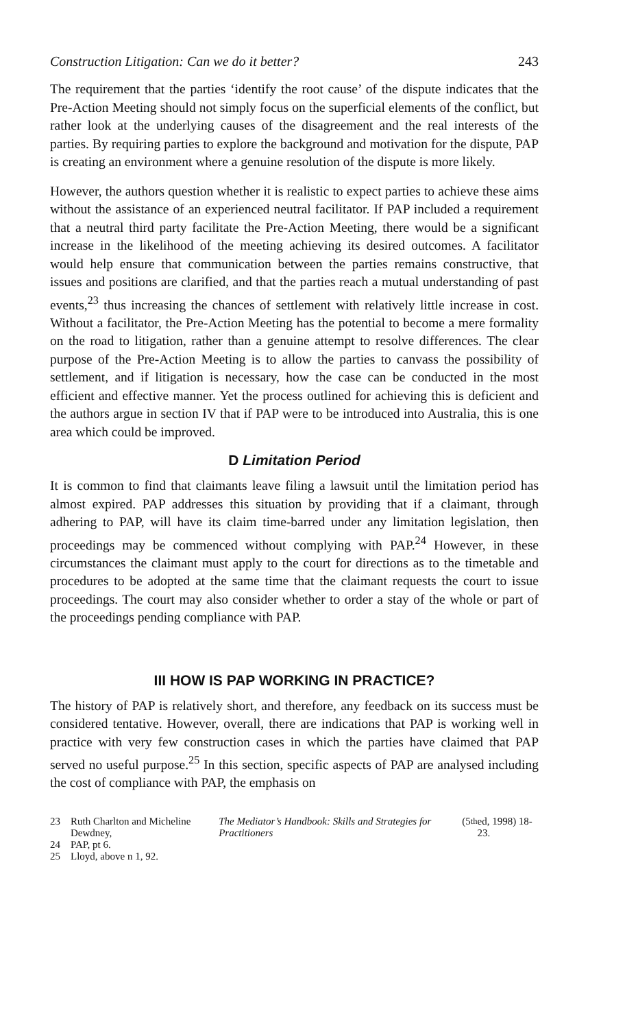Construction Litigation: Can we do it better? 243
The requirement that the parties ‘identify the root cause’ of the dispute indicates that the Pre-Action Meeting should not simply focus on the superficial elements of the conflict, but rather look at the underlying causes of the disagreement and the real interests of the parties. By requiring parties to explore the background and motivation for the dispute, PAP is creating an environment where a genuine resolution of the dispute is more likely.
However, the authors question whether it is realistic to expect parties to achieve these aims without the assistance of an experienced neutral facilitator. If PAP included a requirement that a neutral third party facilitate the Pre-Action Meeting, there would be a significant increase in the likelihood of the meeting achieving its desired outcomes. A facilitator would help ensure that communication between the parties remains constructive, that issues and positions are clarified, and that the parties reach a mutual understanding of past events,<sup>23</sup> thus increasing the chances of settlement with relatively little increase in cost. Without a facilitator, the Pre-Action Meeting has the potential to become a mere formality on the road to litigation, rather than a genuine attempt to resolve differences. The clear purpose of the Pre-Action Meeting is to allow the parties to canvass the possibility of settlement, and if litigation is necessary, how the case can be conducted in the most efficient and effective manner. Yet the process outlined for achieving this is deficient and the authors argue in section IV that if PAP were to be introduced into Australia, this is one area which could be improved.
D Limitation Period
It is common to find that claimants leave filing a lawsuit until the limitation period has almost expired. PAP addresses this situation by providing that if a claimant, through adhering to PAP, will have its claim time-barred under any limitation legislation, then proceedings may be commenced without complying with PAP.<sup>24</sup> However, in these circumstances the claimant must apply to the court for directions as to the timetable and procedures to be adopted at the same time that the claimant requests the court to issue proceedings. The court may also consider whether to order a stay of the whole or part of the proceedings pending compliance with PAP.
III HOW IS PAP WORKING IN PRACTICE?
The history of PAP is relatively short, and therefore, any feedback on its success must be considered tentative. However, overall, there are indications that PAP is working well in practice with very few construction cases in which the parties have claimed that PAP served no useful purpose.<sup>25</sup> In this section, specific aspects of PAP are analysed including the cost of compliance with PAP, the emphasis on
23 Ruth Charlton and Micheline Dewdney, The Mediator’s Handbook: Skills and Strategies for Practitioners (5<sup>th</sup> ed, 1998) 18-23.
24 PAP, pt 6.
25 Lloyd, above n 1, 92.